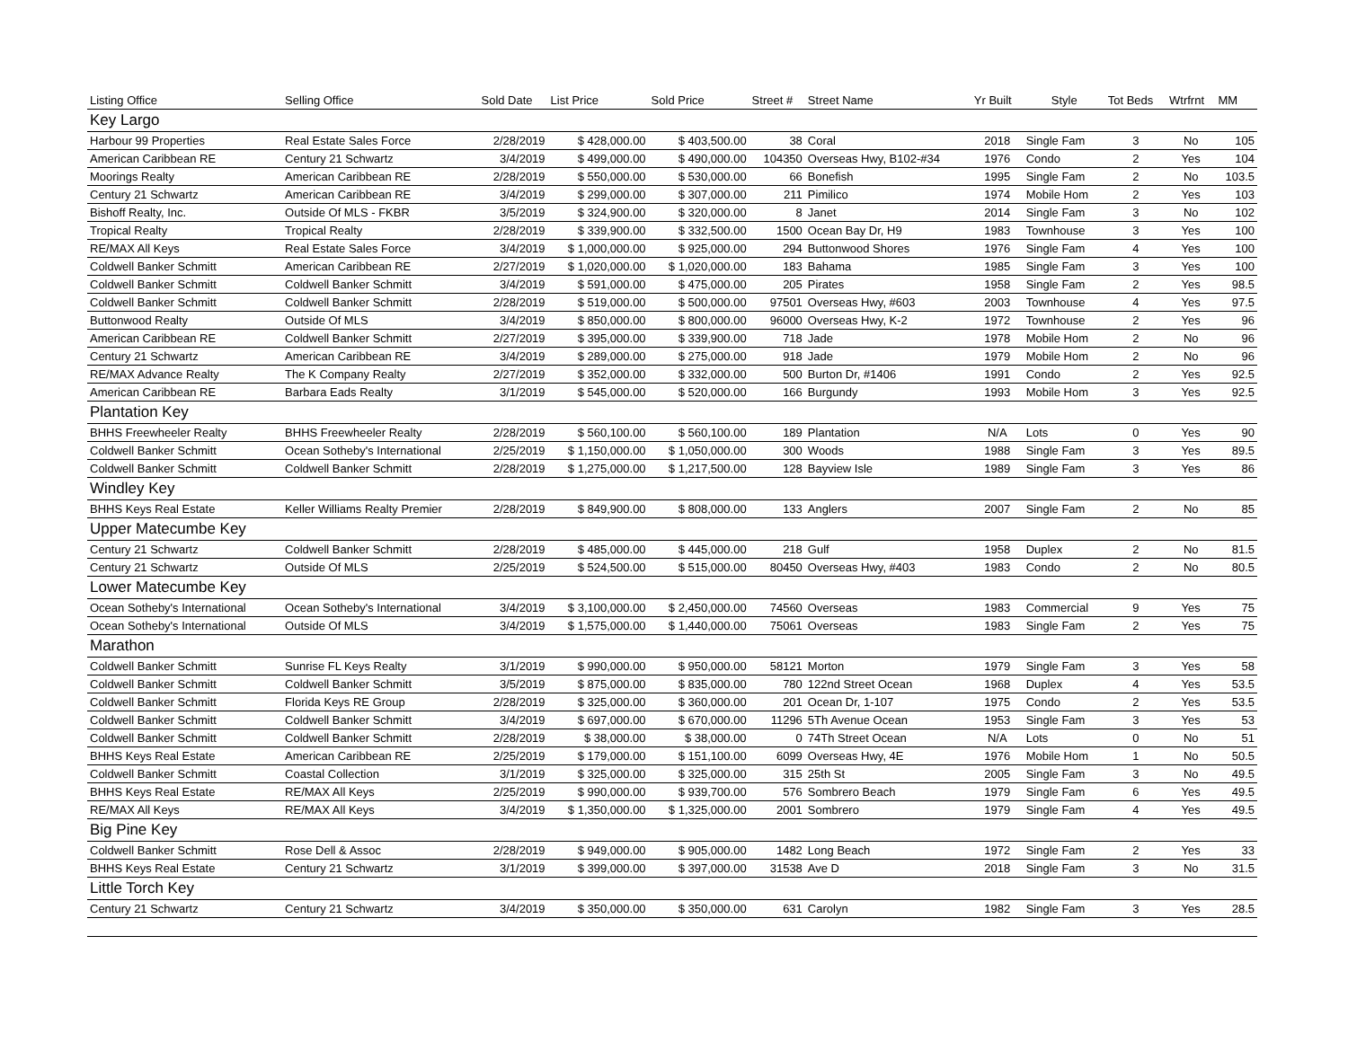| Listing Office | Selling Office | Sold Date | List Price | Sold Price | Street # | Street Name | Yr Built | Style | Tot Beds | Wtrfrnt | MM |
| --- | --- | --- | --- | --- | --- | --- | --- | --- | --- | --- | --- |
| Key Largo | | | | | | | | | | | |
| Harbour 99 Properties | Real Estate Sales Force | 2/28/2019 | $ 428,000.00 | $ 403,500.00 | 38 | Coral | 2018 | Single Fam | 3 | No | 105 |
| American Caribbean RE | Century 21 Schwartz | 3/4/2019 | $ 499,000.00 | $ 490,000.00 | 104350 | Overseas Hwy, B102-#34 | 1976 | Condo | 2 | Yes | 104 |
| Moorings Realty | American Caribbean RE | 2/28/2019 | $ 550,000.00 | $ 530,000.00 | 66 | Bonefish | 1995 | Single Fam | 2 | No | 103.5 |
| Century 21 Schwartz | American Caribbean RE | 3/4/2019 | $ 299,000.00 | $ 307,000.00 | 211 | Pimilico | 1974 | Mobile Hom | 2 | Yes | 103 |
| Bishoff Realty, Inc. | Outside Of MLS - FKBR | 3/5/2019 | $ 324,900.00 | $ 320,000.00 | 8 | Janet | 2014 | Single Fam | 3 | No | 102 |
| Tropical Realty | Tropical Realty | 2/28/2019 | $ 339,900.00 | $ 332,500.00 | 1500 | Ocean Bay Dr, H9 | 1983 | Townhouse | 3 | Yes | 100 |
| RE/MAX All Keys | Real Estate Sales Force | 3/4/2019 | $ 1,000,000.00 | $ 925,000.00 | 294 | Buttonwood Shores | 1976 | Single Fam | 4 | Yes | 100 |
| Coldwell Banker Schmitt | American Caribbean RE | 2/27/2019 | $ 1,020,000.00 | $ 1,020,000.00 | 183 | Bahama | 1985 | Single Fam | 3 | Yes | 100 |
| Coldwell Banker Schmitt | Coldwell Banker Schmitt | 3/4/2019 | $ 591,000.00 | $ 475,000.00 | 205 | Pirates | 1958 | Single Fam | 2 | Yes | 98.5 |
| Coldwell Banker Schmitt | Coldwell Banker Schmitt | 2/28/2019 | $ 519,000.00 | $ 500,000.00 | 97501 | Overseas Hwy, #603 | 2003 | Townhouse | 4 | Yes | 97.5 |
| Buttonwood Realty | Outside Of MLS | 3/4/2019 | $ 850,000.00 | $ 800,000.00 | 96000 | Overseas Hwy, K-2 | 1972 | Townhouse | 2 | Yes | 96 |
| American Caribbean RE | Coldwell Banker Schmitt | 2/27/2019 | $ 395,000.00 | $ 339,900.00 | 718 | Jade | 1978 | Mobile Hom | 2 | No | 96 |
| Century 21 Schwartz | American Caribbean RE | 3/4/2019 | $ 289,000.00 | $ 275,000.00 | 918 | Jade | 1979 | Mobile Hom | 2 | No | 96 |
| RE/MAX Advance Realty | The K Company Realty | 2/27/2019 | $ 352,000.00 | $ 332,000.00 | 500 | Burton Dr, #1406 | 1991 | Condo | 2 | Yes | 92.5 |
| American Caribbean RE | Barbara Eads Realty | 3/1/2019 | $ 545,000.00 | $ 520,000.00 | 166 | Burgundy | 1993 | Mobile Hom | 3 | Yes | 92.5 |
| Plantation Key | | | | | | | | | | | |
| BHHS Freewheeler Realty | BHHS Freewheeler Realty | 2/28/2019 | $ 560,100.00 | $ 560,100.00 | 189 | Plantation | N/A | Lots | 0 | Yes | 90 |
| Coldwell Banker Schmitt | Ocean Sotheby's International | 2/25/2019 | $ 1,150,000.00 | $ 1,050,000.00 | 300 | Woods | 1988 | Single Fam | 3 | Yes | 89.5 |
| Coldwell Banker Schmitt | Coldwell Banker Schmitt | 2/28/2019 | $ 1,275,000.00 | $ 1,217,500.00 | 128 | Bayview Isle | 1989 | Single Fam | 3 | Yes | 86 |
| Windley Key | | | | | | | | | | | |
| BHHS Keys Real Estate | Keller Williams Realty Premier | 2/28/2019 | $ 849,900.00 | $ 808,000.00 | 133 | Anglers | 2007 | Single Fam | 2 | No | 85 |
| Upper Matecumbe Key | | | | | | | | | | | |
| Century 21 Schwartz | Coldwell Banker Schmitt | 2/28/2019 | $ 485,000.00 | $ 445,000.00 | 218 | Gulf | 1958 | Duplex | 2 | No | 81.5 |
| Century 21 Schwartz | Outside Of MLS | 2/25/2019 | $ 524,500.00 | $ 515,000.00 | 80450 | Overseas Hwy, #403 | 1983 | Condo | 2 | No | 80.5 |
| Lower Matecumbe Key | | | | | | | | | | | |
| Ocean Sotheby's International | Ocean Sotheby's International | 3/4/2019 | $ 3,100,000.00 | $ 2,450,000.00 | 74560 | Overseas | 1983 | Commercial | 9 | Yes | 75 |
| Ocean Sotheby's International | Outside Of MLS | 3/4/2019 | $ 1,575,000.00 | $ 1,440,000.00 | 75061 | Overseas | 1983 | Single Fam | 2 | Yes | 75 |
| Marathon | | | | | | | | | | | |
| Coldwell Banker Schmitt | Sunrise FL Keys Realty | 3/1/2019 | $ 990,000.00 | $ 950,000.00 | 58121 | Morton | 1979 | Single Fam | 3 | Yes | 58 |
| Coldwell Banker Schmitt | Coldwell Banker Schmitt | 3/5/2019 | $ 875,000.00 | $ 835,000.00 | 780 | 122nd Street Ocean | 1968 | Duplex | 4 | Yes | 53.5 |
| Coldwell Banker Schmitt | Florida Keys RE Group | 2/28/2019 | $ 325,000.00 | $ 360,000.00 | 201 | Ocean Dr, 1-107 | 1975 | Condo | 2 | Yes | 53.5 |
| Coldwell Banker Schmitt | Coldwell Banker Schmitt | 3/4/2019 | $ 697,000.00 | $ 670,000.00 | 11296 | 5Th Avenue Ocean | 1953 | Single Fam | 3 | Yes | 53 |
| Coldwell Banker Schmitt | Coldwell Banker Schmitt | 2/28/2019 | $ 38,000.00 | $ 38,000.00 | 0 | 74Th Street Ocean | N/A | Lots | 0 | No | 51 |
| BHHS Keys Real Estate | American Caribbean RE | 2/25/2019 | $ 179,000.00 | $ 151,100.00 | 6099 | Overseas Hwy, 4E | 1976 | Mobile Hom | 1 | No | 50.5 |
| Coldwell Banker Schmitt | Coastal Collection | 3/1/2019 | $ 325,000.00 | $ 325,000.00 | 315 | 25th St | 2005 | Single Fam | 3 | No | 49.5 |
| BHHS Keys Real Estate | RE/MAX All Keys | 2/25/2019 | $ 990,000.00 | $ 939,700.00 | 576 | Sombrero Beach | 1979 | Single Fam | 6 | Yes | 49.5 |
| RE/MAX All Keys | RE/MAX All Keys | 3/4/2019 | $ 1,350,000.00 | $ 1,325,000.00 | 2001 | Sombrero | 1979 | Single Fam | 4 | Yes | 49.5 |
| Big Pine Key | | | | | | | | | | | |
| Coldwell Banker Schmitt | Rose Dell & Assoc | 2/28/2019 | $ 949,000.00 | $ 905,000.00 | 1482 | Long Beach | 1972 | Single Fam | 2 | Yes | 33 |
| BHHS Keys Real Estate | Century 21 Schwartz | 3/1/2019 | $ 399,000.00 | $ 397,000.00 | 31538 | Ave D | 2018 | Single Fam | 3 | No | 31.5 |
| Little Torch Key | | | | | | | | | | | |
| Century 21 Schwartz | Century 21 Schwartz | 3/4/2019 | $ 350,000.00 | $ 350,000.00 | 631 | Carolyn | 1982 | Single Fam | 3 | Yes | 28.5 |